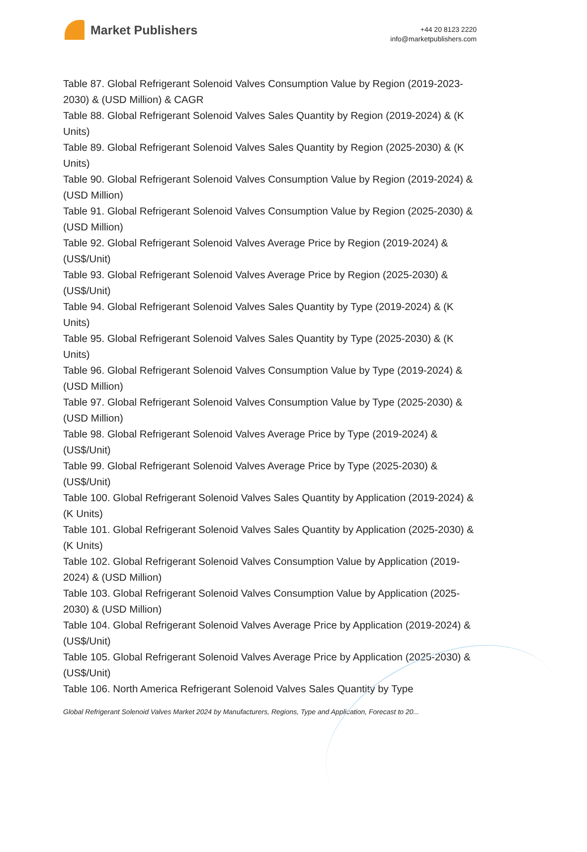Market Publishers
+44 20 8123 2220
info@marketpublishers.com
Table 87. Global Refrigerant Solenoid Valves Consumption Value by Region (2019-2023-2030) & (USD Million) & CAGR
Table 88. Global Refrigerant Solenoid Valves Sales Quantity by Region (2019-2024) & (K Units)
Table 89. Global Refrigerant Solenoid Valves Sales Quantity by Region (2025-2030) & (K Units)
Table 90. Global Refrigerant Solenoid Valves Consumption Value by Region (2019-2024) & (USD Million)
Table 91. Global Refrigerant Solenoid Valves Consumption Value by Region (2025-2030) & (USD Million)
Table 92. Global Refrigerant Solenoid Valves Average Price by Region (2019-2024) & (US$/Unit)
Table 93. Global Refrigerant Solenoid Valves Average Price by Region (2025-2030) & (US$/Unit)
Table 94. Global Refrigerant Solenoid Valves Sales Quantity by Type (2019-2024) & (K Units)
Table 95. Global Refrigerant Solenoid Valves Sales Quantity by Type (2025-2030) & (K Units)
Table 96. Global Refrigerant Solenoid Valves Consumption Value by Type (2019-2024) & (USD Million)
Table 97. Global Refrigerant Solenoid Valves Consumption Value by Type (2025-2030) & (USD Million)
Table 98. Global Refrigerant Solenoid Valves Average Price by Type (2019-2024) & (US$/Unit)
Table 99. Global Refrigerant Solenoid Valves Average Price by Type (2025-2030) & (US$/Unit)
Table 100. Global Refrigerant Solenoid Valves Sales Quantity by Application (2019-2024) & (K Units)
Table 101. Global Refrigerant Solenoid Valves Sales Quantity by Application (2025-2030) & (K Units)
Table 102. Global Refrigerant Solenoid Valves Consumption Value by Application (2019-2024) & (USD Million)
Table 103. Global Refrigerant Solenoid Valves Consumption Value by Application (2025-2030) & (USD Million)
Table 104. Global Refrigerant Solenoid Valves Average Price by Application (2019-2024) & (US$/Unit)
Table 105. Global Refrigerant Solenoid Valves Average Price by Application (2025-2030) & (US$/Unit)
Table 106. North America Refrigerant Solenoid Valves Sales Quantity by Type
Global Refrigerant Solenoid Valves Market 2024 by Manufacturers, Regions, Type and Application, Forecast to 20...